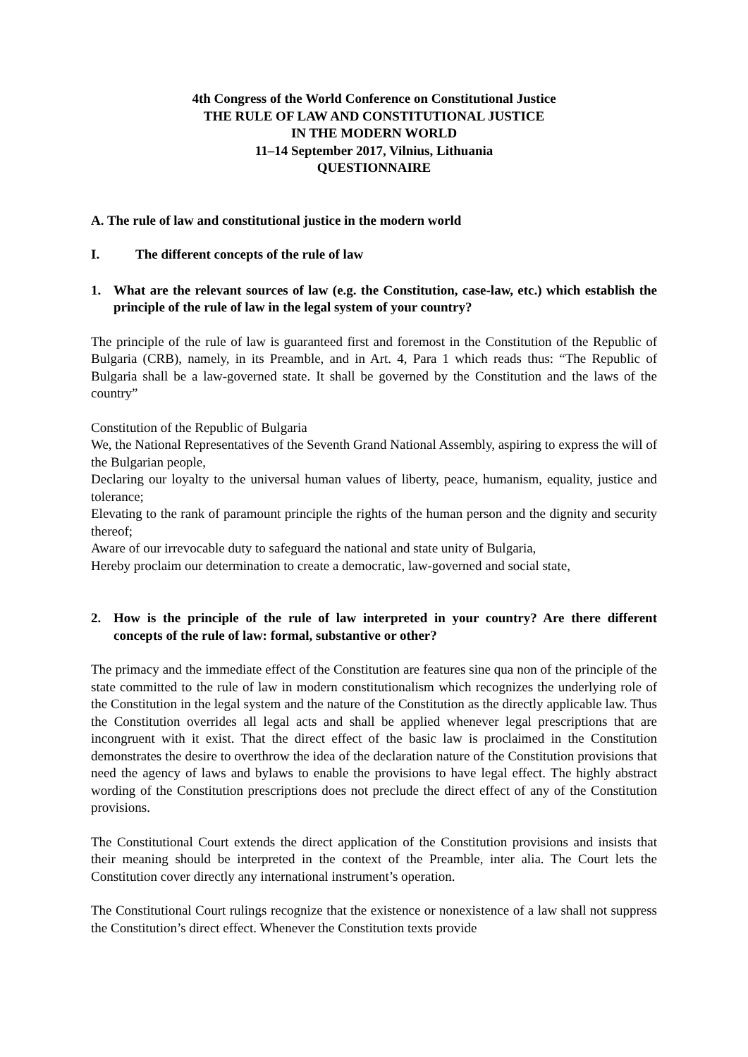4th Congress of the World Conference on Constitutional Justice
THE RULE OF LAW AND CONSTITUTIONAL JUSTICE
IN THE MODERN WORLD
11–14 September 2017, Vilnius, Lithuania
QUESTIONNAIRE
A. The rule of law and constitutional justice in the modern world
I. The different concepts of the rule of law
1. What are the relevant sources of law (e.g. the Constitution, case-law, etc.) which establish the principle of the rule of law in the legal system of your country?
The principle of the rule of law is guaranteed first and foremost in the Constitution of the Republic of Bulgaria (CRB), namely, in its Preamble, and in Art. 4, Para 1 which reads thus: “The Republic of Bulgaria shall be a law-governed state. It shall be governed by the Constitution and the laws of the country”
Constitution of the Republic of Bulgaria
We, the National Representatives of the Seventh Grand National Assembly, aspiring to express the will of the Bulgarian people,
Declaring our loyalty to the universal human values of liberty, peace, humanism, equality, justice and tolerance;
Elevating to the rank of paramount principle the rights of the human person and the dignity and security thereof;
Aware of our irrevocable duty to safeguard the national and state unity of Bulgaria,
Hereby proclaim our determination to create a democratic, law-governed and social state,
2. How is the principle of the rule of law interpreted in your country? Are there different concepts of the rule of law: formal, substantive or other?
The primacy and the immediate effect of the Constitution are features sine qua non of the principle of the state committed to the rule of law in modern constitutionalism which recognizes the underlying role of the Constitution in the legal system and the nature of the Constitution as the directly applicable law. Thus the Constitution overrides all legal acts and shall be applied whenever legal prescriptions that are incongruent with it exist. That the direct effect of the basic law is proclaimed in the Constitution demonstrates the desire to overthrow the idea of the declaration nature of the Constitution provisions that need the agency of laws and bylaws to enable the provisions to have legal effect. The highly abstract wording of the Constitution prescriptions does not preclude the direct effect of any of the Constitution provisions.
The Constitutional Court extends the direct application of the Constitution provisions and insists that their meaning should be interpreted in the context of the Preamble, inter alia. The Court lets the Constitution cover directly any international instrument’s operation.
The Constitutional Court rulings recognize that the existence or nonexistence of a law shall not suppress the Constitution’s direct effect. Whenever the Constitution texts provide